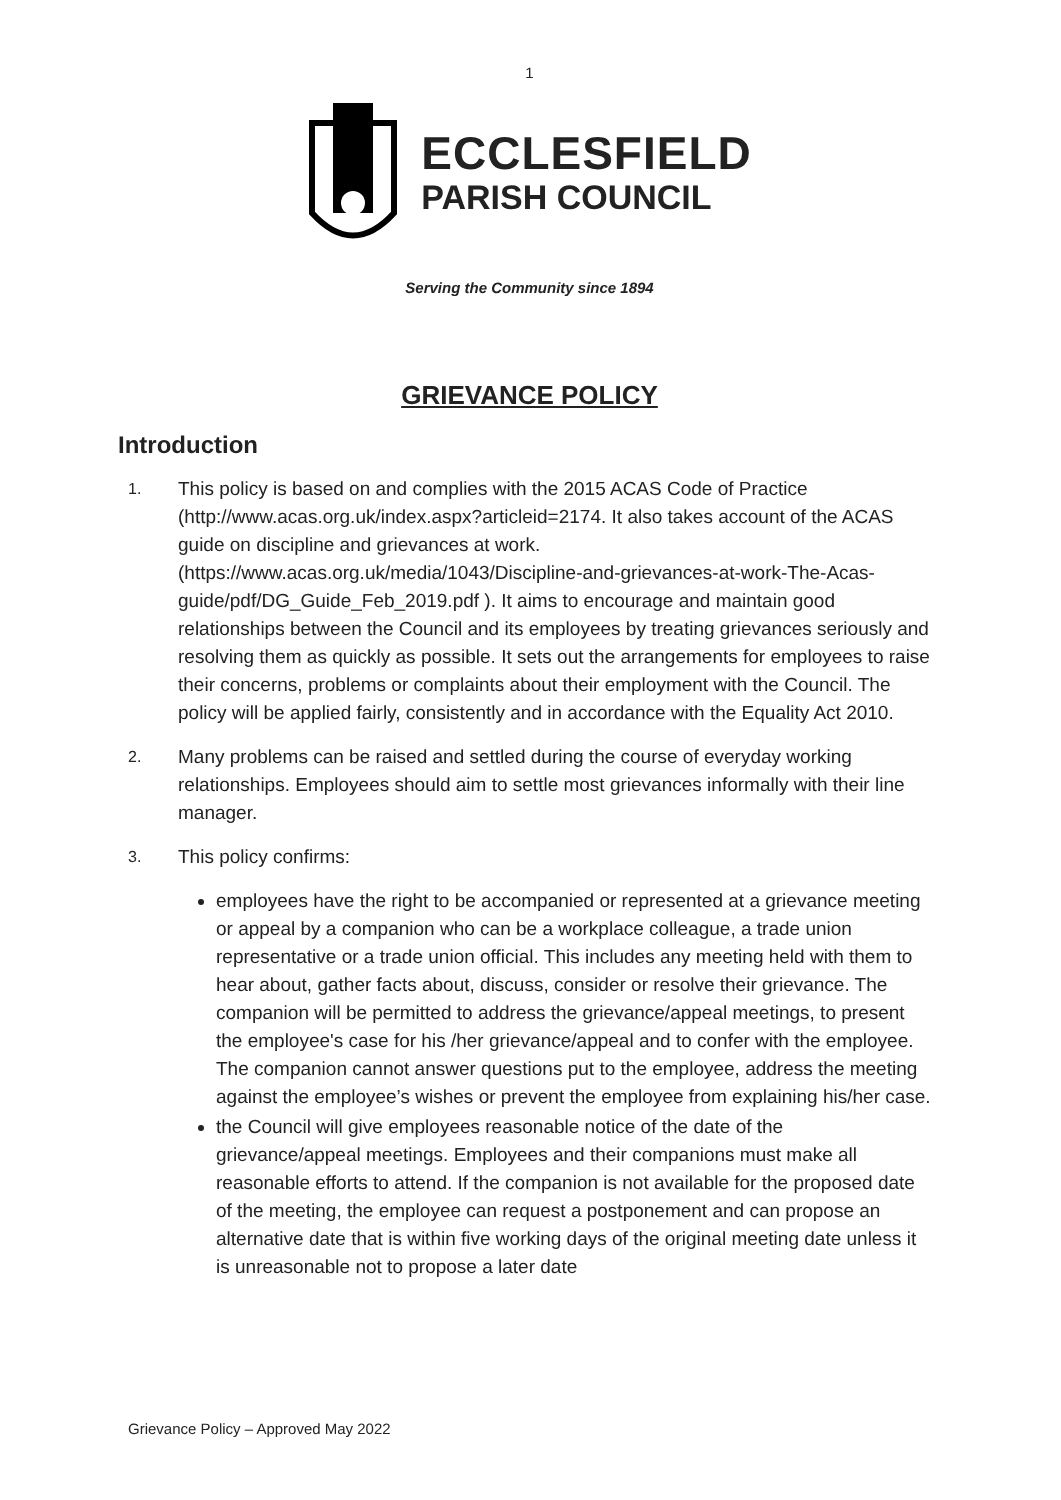1
ECCLESFIELD
PARISH COUNCIL
Serving the Community since 1894
GRIEVANCE POLICY
Introduction
1.
This policy is based on and complies with the 2015 ACAS Code of Practice (http://www.acas.org.uk/index.aspx?articleid=2174. It also takes account of the ACAS guide on discipline and grievances at work. (https://www.acas.org.uk/media/1043/Discipline-and-grievances-at-work-The-Acas-guide/pdf/DG_Guide_Feb_2019.pdf ). It aims to encourage and maintain good relationships between the Council and its employees by treating grievances seriously and resolving them as quickly as possible. It sets out the arrangements for employees to raise their concerns, problems or complaints about their employment with the Council. The policy will be applied fairly, consistently and in accordance with the Equality Act 2010.
2.
Many problems can be raised and settled during the course of everyday working relationships. Employees should aim to settle most grievances informally with their line manager.
3.
This policy confirms:
employees have the right to be accompanied or represented at a grievance meeting or appeal by a companion who can be a workplace colleague, a trade union representative or a trade union official. This includes any meeting held with them to hear about, gather facts about, discuss, consider or resolve their grievance. The companion will be permitted to address the grievance/appeal meetings, to present the employee's case for his /her grievance/appeal and to confer with the employee. The companion cannot answer questions put to the employee, address the meeting against the employee’s wishes or prevent the employee from explaining his/her case.
the Council will give employees reasonable notice of the date of the grievance/appeal meetings. Employees and their companions must make all reasonable efforts to attend. If the companion is not available for the proposed date of the meeting, the employee can request a postponement and can propose an alternative date that is within five working days of the original meeting date unless it is unreasonable not to propose a later date
Grievance Policy – Approved May 2022